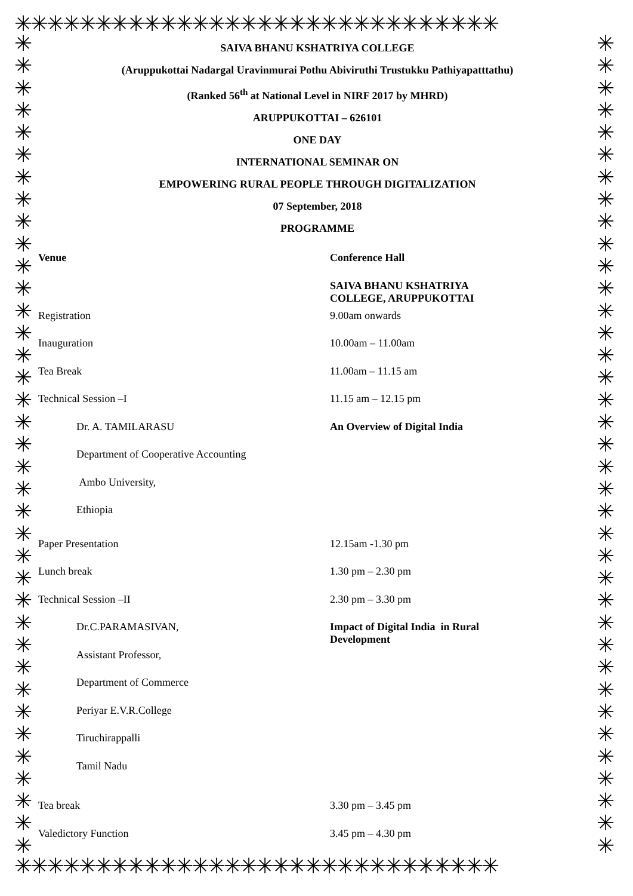✳✳✳✳✳✳✳✳✳✳✳✳✳✳✳✳✳✳✳✳✳✳✳✳✳✳✳✳✳✳
✳
✳
✳
✳
✳
✳
✳
✳
✳
✳
✳
✳
✳
✳
✳
✳
✳
✳
✳
✳
✳
✳
✳
✳
✳
✳
✳
✳
✳
✳
✳
✳
✳
✳
✳
✳
✳
✳
✳
✳
✳
✳
✳
✳
✳
✳
✳
✳
✳
✳
✳
✳
✳
✳
✳
✳
✳
✳
✳
✳
✳
✳
✳
✳
✳
✳
✳
✳
✳
✳
✳
✳
✳
✳
✳✳✳✳✳✳✳✳✳✳✳✳✳✳✳✳✳✳✳✳✳✳✳✳✳✳✳✳✳✳
SAIVA BHANU KSHATRIYA COLLEGE
(Aruppukottai Nadargal Uravinmurai Pothu Abiviruthi Trustukku Pathiyapatttathu)
(Ranked 56<sup>th</sup> at National Level in NIRF 2017 by MHRD)
ARUPPUKOTTAI – 626101
ONE DAY
INTERNATIONAL SEMINAR ON
EMPOWERING RURAL PEOPLE THROUGH DIGITALIZATION
07 September, 2018
PROGRAMME
| Venue | Conference Hall |
| | SAIVA BHANU KSHATRIYA COLLEGE, ARUPPUKOTTAI |
| Registration | 9.00am onwards |
| Inauguration | 10.00am – 11.00am |
| Tea Break | 11.00am – 11.15 am |
| Technical Session –I | 11.15 am – 12.15 pm |
| Dr. A. TAMILARASU | An Overview of Digital India |
| Department of Cooperative Accounting | |
| Ambo University, | |
| Ethiopia | |
| Paper Presentation | 12.15am -1.30 pm |
| Lunch break | 1.30 pm – 2.30 pm |
| Technical Session –II | 2.30 pm – 3.30 pm |
| Dr.C.PARAMASIVAN, | Impact of Digital India in Rural Development |
| Assistant Professor, | |
| Department of Commerce | |
| Periyar E.V.R.College | |
| Tiruchirappalli | |
| Tamil Nadu | |
| Tea break | 3.30 pm – 3.45 pm |
| Valedictory Function | 3.45 pm – 4.30 pm |